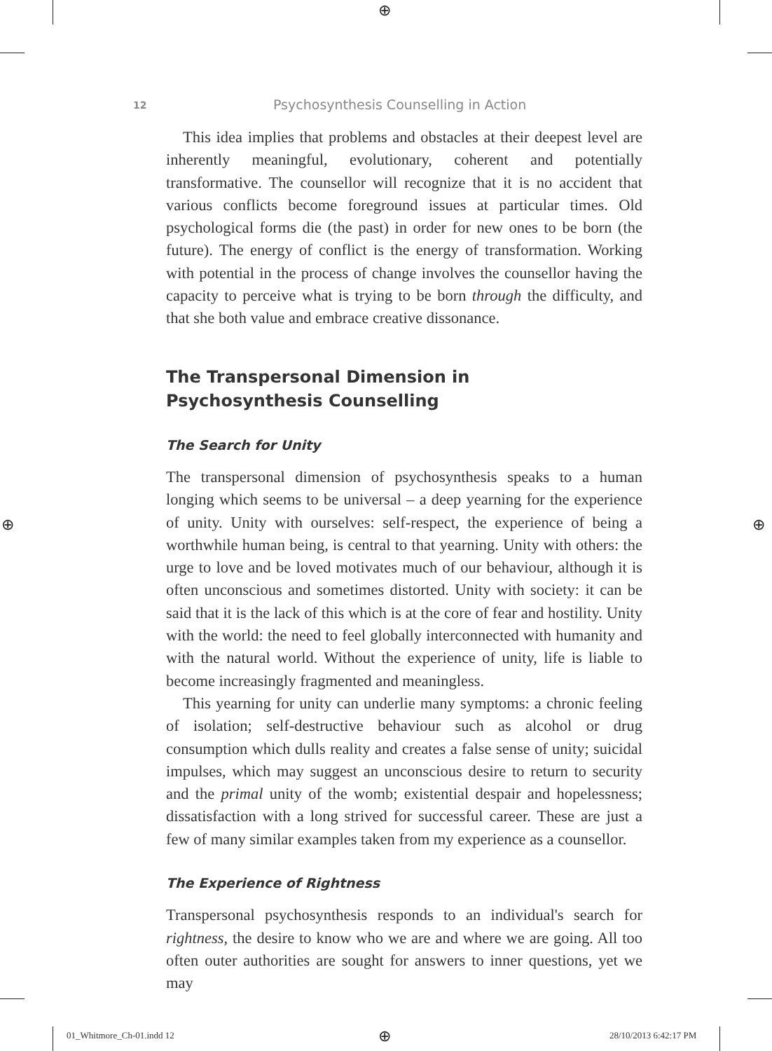⊕
⊕ ⊕
12 Psychosynthesis Counselling in Action
This idea implies that problems and obstacles at their deepest level are inherently meaningful, evolutionary, coherent and potentially transformative. The counsellor will recognize that it is no accident that various conflicts become foreground issues at particular times. Old psychological forms die (the past) in order for new ones to be born (the future). The energy of conflict is the energy of transformation. Working with potential in the process of change involves the counsellor having the capacity to perceive what is trying to be born through the difficulty, and that she both value and embrace creative dissonance.
The Transpersonal Dimension in
Psychosynthesis Counselling
The Search for Unity
The transpersonal dimension of psychosynthesis speaks to a human longing which seems to be universal – a deep yearning for the experience of unity. Unity with ourselves: self-respect, the experience of being a worthwhile human being, is central to that yearning. Unity with others: the urge to love and be loved motivates much of our behaviour, although it is often unconscious and sometimes distorted. Unity with society: it can be said that it is the lack of this which is at the core of fear and hostility. Unity with the world: the need to feel globally interconnected with humanity and with the natural world. Without the experience of unity, life is liable to become increasingly fragmented and meaningless.
This yearning for unity can underlie many symptoms: a chronic feeling of isolation; self-destructive behaviour such as alcohol or drug consumption which dulls reality and creates a false sense of unity; suicidal impulses, which may suggest an unconscious desire to return to security and the primal unity of the womb; existential despair and hopelessness; dissatisfaction with a long strived for successful career. These are just a few of many similar examples taken from my experience as a counsellor.
The Experience of Rightness
Transpersonal psychosynthesis responds to an individual's search for rightness, the desire to know who we are and where we are going. All too often outer authorities are sought for answers to inner questions, yet we may
01_Whitmore_Ch-01.indd 12 ⊕ 28/10/2013 6:42:17 PM